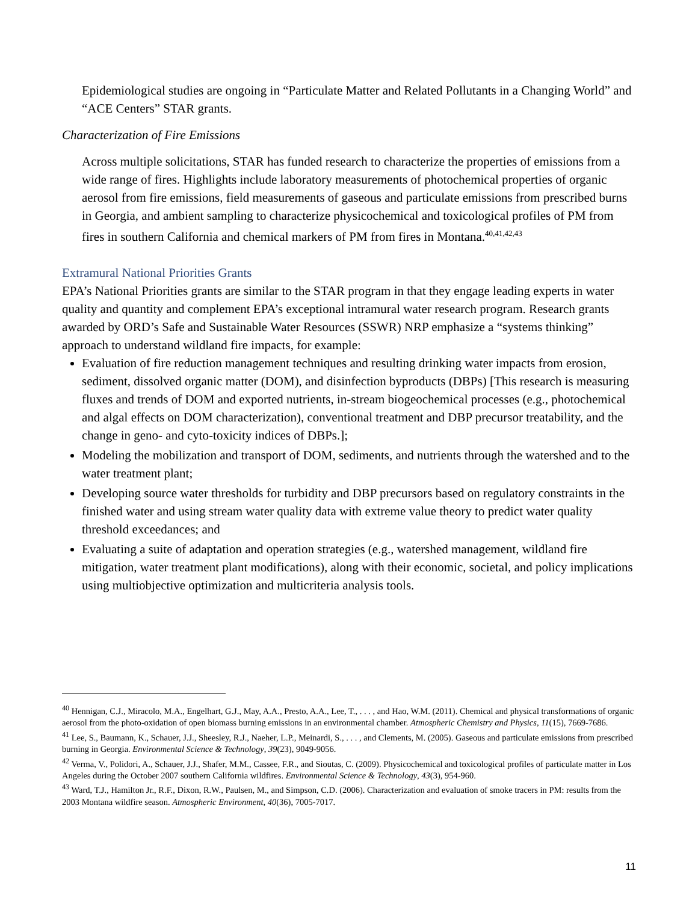Epidemiological studies are ongoing in “Particulate Matter and Related Pollutants in a Changing World” and “ACE Centers” STAR grants.
Characterization of Fire Emissions
Across multiple solicitations, STAR has funded research to characterize the properties of emissions from a wide range of fires. Highlights include laboratory measurements of photochemical properties of organic aerosol from fire emissions, field measurements of gaseous and particulate emissions from prescribed burns in Georgia, and ambient sampling to characterize physicochemical and toxicological profiles of PM from fires in southern California and chemical markers of PM from fires in Montana.<sup>40,41,42,43</sup>
Extramural National Priorities Grants
EPA’s National Priorities grants are similar to the STAR program in that they engage leading experts in water quality and quantity and complement EPA’s exceptional intramural water research program. Research grants awarded by ORD’s Safe and Sustainable Water Resources (SSWR) NRP emphasize a “systems thinking” approach to understand wildland fire impacts, for example:
Evaluation of fire reduction management techniques and resulting drinking water impacts from erosion, sediment, dissolved organic matter (DOM), and disinfection byproducts (DBPs) [This research is measuring fluxes and trends of DOM and exported nutrients, in-stream biogeochemical processes (e.g., photochemical and algal effects on DOM characterization), conventional treatment and DBP precursor treatability, and the change in geno- and cyto-toxicity indices of DBPs.];
Modeling the mobilization and transport of DOM, sediments, and nutrients through the watershed and to the water treatment plant;
Developing source water thresholds for turbidity and DBP precursors based on regulatory constraints in the finished water and using stream water quality data with extreme value theory to predict water quality threshold exceedances; and
Evaluating a suite of adaptation and operation strategies (e.g., watershed management, wildland fire mitigation, water treatment plant modifications), along with their economic, societal, and policy implications using multiobjective optimization and multicriteria analysis tools.
<sup>40</sup> Hennigan, C.J., Miracolo, M.A., Engelhart, G.J., May, A.A., Presto, A.A., Lee, T., . . . , and Hao, W.M. (2011). Chemical and physical transformations of organic aerosol from the photo-oxidation of open biomass burning emissions in an environmental chamber. Atmospheric Chemistry and Physics, 11(15), 7669-7686.
<sup>41</sup> Lee, S., Baumann, K., Schauer, J.J., Sheesley, R.J., Naeher, L.P., Meinardi, S., . . . , and Clements, M. (2005). Gaseous and particulate emissions from prescribed burning in Georgia. Environmental Science & Technology, 39(23), 9049-9056.
<sup>42</sup> Verma, V., Polidori, A., Schauer, J.J., Shafer, M.M., Cassee, F.R., and Sioutas, C. (2009). Physicochemical and toxicological profiles of particulate matter in Los Angeles during the October 2007 southern California wildfires. Environmental Science & Technology, 43(3), 954-960.
<sup>43</sup> Ward, T.J., Hamilton Jr., R.F., Dixon, R.W., Paulsen, M., and Simpson, C.D. (2006). Characterization and evaluation of smoke tracers in PM: results from the 2003 Montana wildfire season. Atmospheric Environment, 40(36), 7005-7017.
11